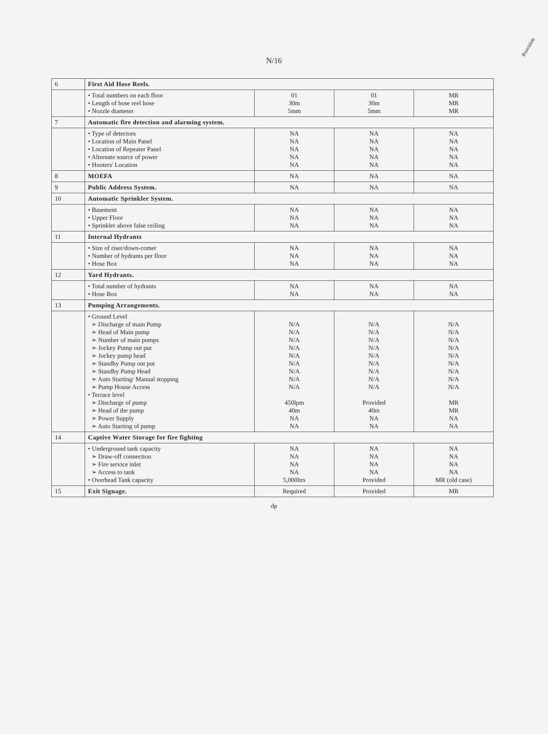Provision
N/16
| 6 | First Aid Hose Reels. | | | |
| | • Total numbers on each floor • Length of hose reel hose • Nozzle diameter | 01 30m 5mm | 01 30m 5mm | MR MR MR |
| 7 | Automatic fire detection and alarming system. | | | |
| | • Type of detectors • Location of Main Panel • Location of Repeater Panel • Alternate source of power • Hooters' Location | NA NA NA NA NA | NA NA NA NA NA | NA NA NA NA NA |
| 8 | MOEFA | NA | NA | NA |
| 9 | Public Address System. | NA | NA | NA |
| 10 | Automatic Sprinkler System. | | | |
| | • Basement • Upper Floor • Sprinkler above false ceiling | NA NA NA | NA NA NA | NA NA NA |
| 11 | Internal Hydrants | | | |
| | • Size of riser/down-comer • Number of hydrants per floor • Hose Box | NA NA NA | NA NA NA | NA NA NA |
| 12 | Yard Hydrants. | | | |
| | • Total number of hydrants • Hose Box | NA NA | NA NA | NA NA |
| 13 | Pumping Arrangements. | | | |
| | • Ground Level ➢ Discharge of main Pump ➢ Head of Main pump ➢ Number of main pumps ➢ Jockey Pump out put ➢ Jockey pump head ➢ Standby Pump out put ➢ Standby Pump Head ➢ Auto Starting/ Manual stopping ➢ Pump House Access • Terrace level ➢ Discharge of pump ➢ Head of the pump ➢ Power Supply ➢ Auto Starting of pump | N/A N/A N/A N/A N/A N/A N/A N/A N/A 450lpm 40m NA NA | N/A N/A N/A N/A N/A N/A N/A N/A N/A Provided 40m NA NA | N/A N/A N/A N/A N/A N/A N/A N/A N/A MR MR NA NA |
| 14 | Captive Water Storage for fire fighting | | | |
| | • Underground tank capacity ➢ Draw-off connection ➢ Fire service inlet ➢ Access to tank • Overhead Tank capacity | NA NA NA NA 5,000ltrs | NA NA NA NA Provided | NA NA NA NA MR (old case) |
| 15 | Exit Signage. | Required | Provided | MR |
dp